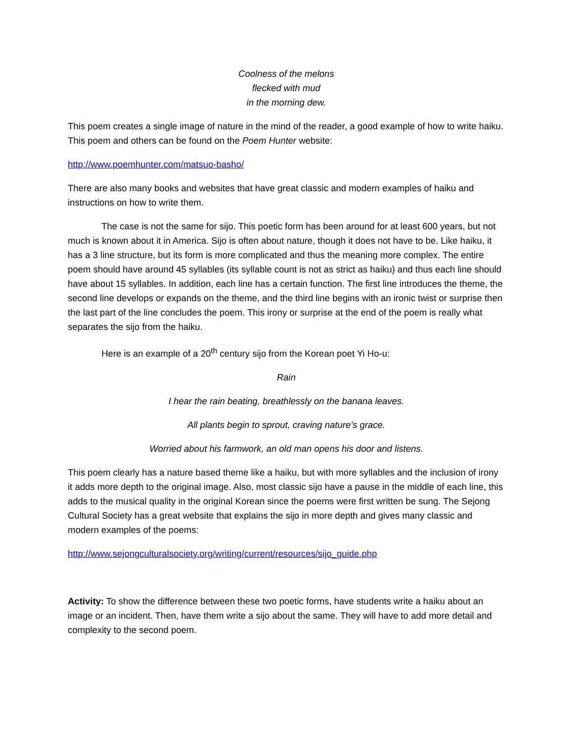Coolness of the melons
flecked with mud
in the morning dew.
This poem creates a single image of nature in the mind of the reader, a good example of how to write haiku. This poem and others can be found on the Poem Hunter website:
http://www.poemhunter.com/matsuo-basho/
There are also many books and websites that have great classic and modern examples of haiku and instructions on how to write them.
The case is not the same for sijo. This poetic form has been around for at least 600 years, but not much is known about it in America. Sijo is often about nature, though it does not have to be. Like haiku, it has a 3 line structure, but its form is more complicated and thus the meaning more complex. The entire poem should have around 45 syllables (its syllable count is not as strict as haiku) and thus each line should have about 15 syllables. In addition, each line has a certain function. The first line introduces the theme, the second line develops or expands on the theme, and the third line begins with an ironic twist or surprise then the last part of the line concludes the poem. This irony or surprise at the end of the poem is really what separates the sijo from the haiku.
Here is an example of a 20<sup>th</sup> century sijo from the Korean poet Yi Ho-u:
Rain
I hear the rain beating, breathlessly on the banana leaves.
All plants begin to sprout, craving nature’s grace.
Worried about his farmwork, an old man opens his door and listens.
This poem clearly has a nature based theme like a haiku, but with more syllables and the inclusion of irony it adds more depth to the original image. Also, most classic sijo have a pause in the middle of each line, this adds to the musical quality in the original Korean since the poems were first written be sung. The Sejong Cultural Society has a great website that explains the sijo in more depth and gives many classic and modern examples of the poems:
http://www.sejongculturalsociety.org/writing/current/resources/sijo_guide.php
Activity: To show the difference between these two poetic forms, have students write a haiku about an image or an incident. Then, have them write a sijo about the same. They will have to add more detail and complexity to the second poem.